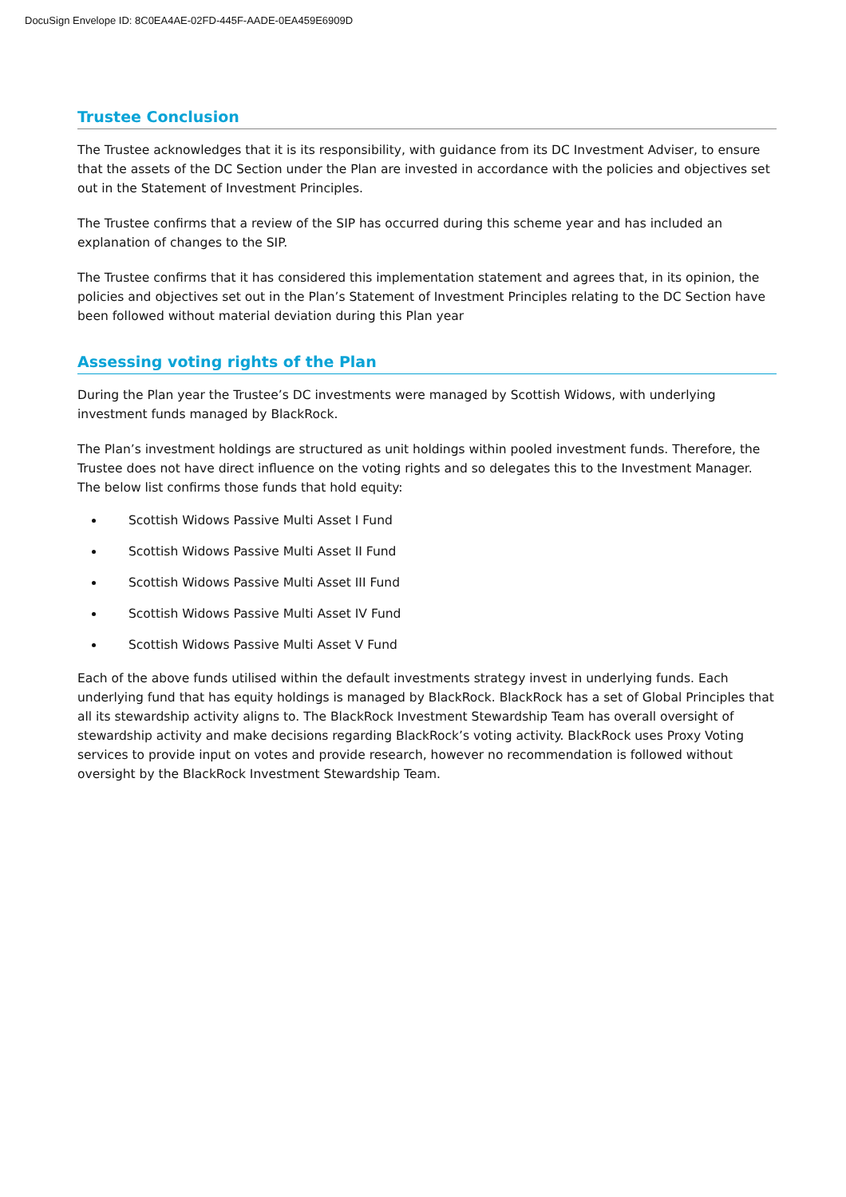DocuSign Envelope ID: 8C0EA4AE-02FD-445F-AADE-0EA459E6909D
Trustee Conclusion
The Trustee acknowledges that it is its responsibility, with guidance from its DC Investment Adviser, to ensure that the assets of the DC Section under the Plan are invested in accordance with the policies and objectives set out in the Statement of Investment Principles.
The Trustee confirms that a review of the SIP has occurred during this scheme year and has included an explanation of changes to the SIP.
The Trustee confirms that it has considered this implementation statement and agrees that, in its opinion, the policies and objectives set out in the Plan’s Statement of Investment Principles relating to the DC Section have been followed without material deviation during this Plan year
Assessing voting rights of the Plan
During the Plan year the Trustee’s DC investments were managed by Scottish Widows, with underlying investment funds managed by BlackRock.
The Plan’s investment holdings are structured as unit holdings within pooled investment funds. Therefore, the Trustee does not have direct influence on the voting rights and so delegates this to the Investment Manager. The below list confirms those funds that hold equity:
Scottish Widows Passive Multi Asset I Fund
Scottish Widows Passive Multi Asset II Fund
Scottish Widows Passive Multi Asset III Fund
Scottish Widows Passive Multi Asset IV Fund
Scottish Widows Passive Multi Asset V Fund
Each of the above funds utilised within the default investments strategy invest in underlying funds. Each underlying fund that has equity holdings is managed by BlackRock. BlackRock has a set of Global Principles that all its stewardship activity aligns to. The BlackRock Investment Stewardship Team has overall oversight of stewardship activity and make decisions regarding BlackRock’s voting activity. BlackRock uses Proxy Voting services to provide input on votes and provide research, however no recommendation is followed without oversight by the BlackRock Investment Stewardship Team.